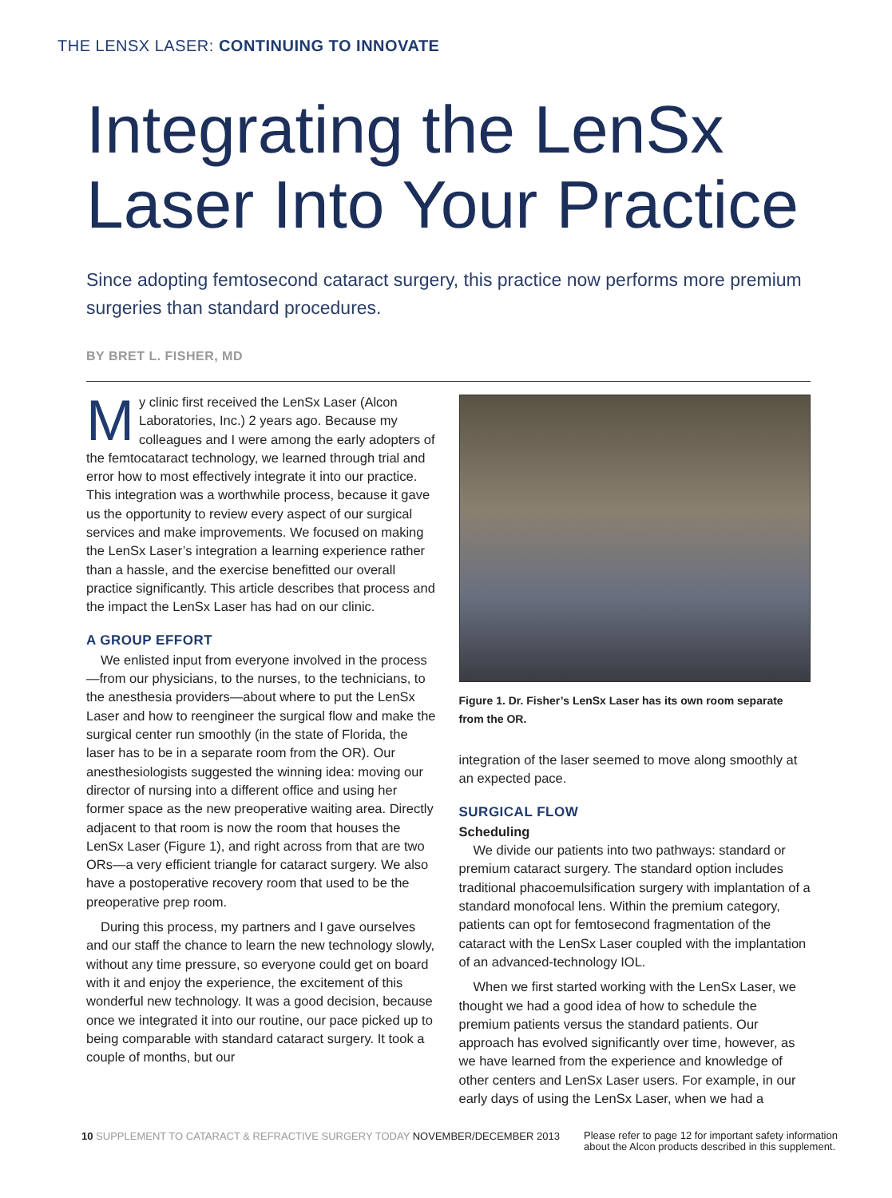THE LENSX LASER: CONTINUING TO INNOVATE
Integrating the LenSx Laser Into Your Practice
Since adopting femtosecond cataract surgery, this practice now performs more premium surgeries than standard procedures.
BY BRET L. FISHER, MD
My clinic first received the LenSx Laser (Alcon Laboratories, Inc.) 2 years ago. Because my colleagues and I were among the early adopters of the femtocataract technology, we learned through trial and error how to most effectively integrate it into our practice. This integration was a worthwhile process, because it gave us the opportunity to review every aspect of our surgical services and make improvements. We focused on making the LenSx Laser’s integration a learning experience rather than a hassle, and the exercise benefitted our overall practice significantly. This article describes that process and the impact the LenSx Laser has had on our clinic.
A GROUP EFFORT
We enlisted input from everyone involved in the process—from our physicians, to the nurses, to the technicians, to the anesthesia providers—about where to put the LenSx Laser and how to reengineer the surgical flow and make the surgical center run smoothly (in the state of Florida, the laser has to be in a separate room from the OR). Our anesthesiologists suggested the winning idea: moving our director of nursing into a different office and using her former space as the new preoperative waiting area. Directly adjacent to that room is now the room that houses the LenSx Laser (Figure 1), and right across from that are two ORs—a very efficient triangle for cataract surgery. We also have a postoperative recovery room that used to be the preoperative prep room.
During this process, my partners and I gave ourselves and our staff the chance to learn the new technology slowly, without any time pressure, so everyone could get on board with it and enjoy the experience, the excitement of this wonderful new technology. It was a good decision, because once we integrated it into our routine, our pace picked up to being comparable with standard cataract surgery. It took a couple of months, but our
Figure 1. Dr. Fisher’s LenSx Laser has its own room separate from the OR.
integration of the laser seemed to move along smoothly at an expected pace.
SURGICAL FLOW
Scheduling
We divide our patients into two pathways: standard or premium cataract surgery. The standard option includes traditional phacoemulsification surgery with implantation of a standard monofocal lens. Within the premium category, patients can opt for femtosecond fragmentation of the cataract with the LenSx Laser coupled with the implantation of an advanced-technology IOL.
When we first started working with the LenSx Laser, we thought we had a good idea of how to schedule the premium patients versus the standard patients. Our approach has evolved significantly over time, however, as we have learned from the experience and knowledge of other centers and LenSx Laser users. For example, in our early days of using the LenSx Laser, when we had a
10 SUPPLEMENT TO CATARACT & REFRACTIVE SURGERY TODAY NOVEMBER/DECEMBER 2013
Please refer to page 12 for important safety information about the Alcon products described in this supplement.